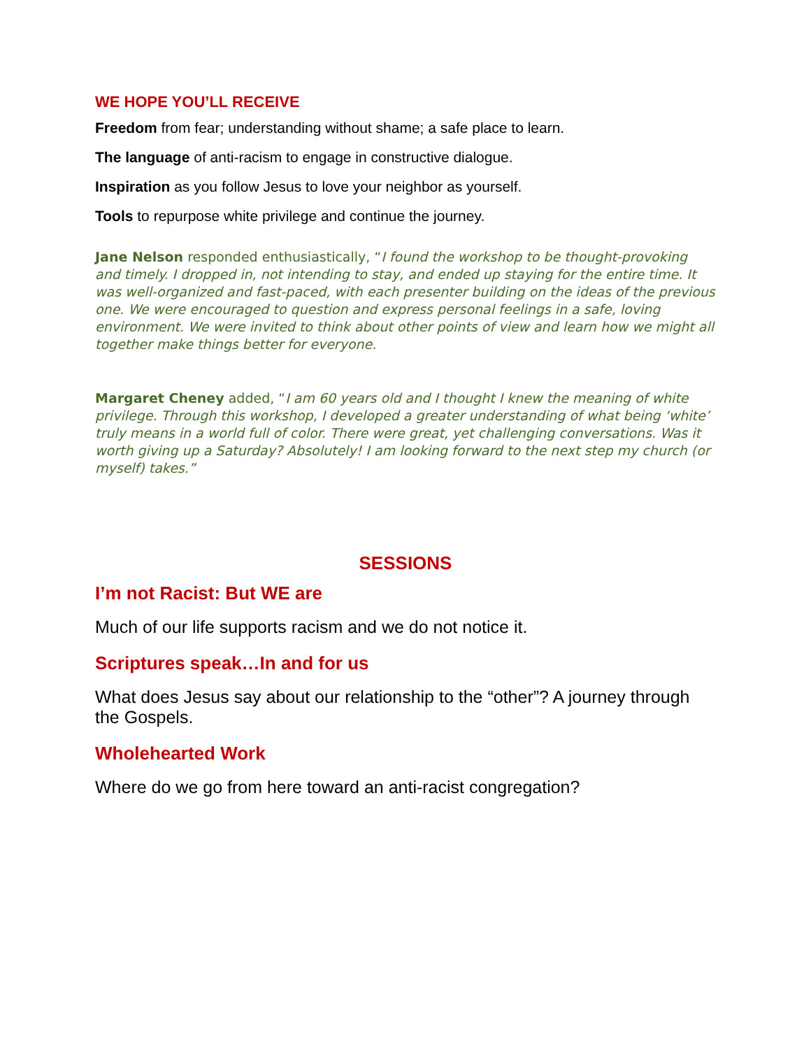WE HOPE YOU’LL RECEIVE
Freedom from fear; understanding without shame; a safe place to learn.
The language of anti-racism to engage in constructive dialogue.
Inspiration as you follow Jesus to love your neighbor as yourself.
Tools to repurpose white privilege and continue the journey.
Jane Nelson responded enthusiastically, “I found the workshop to be thought-provoking and timely. I dropped in, not intending to stay, and ended up staying for the entire time. It was well-organized and fast-paced, with each presenter building on the ideas of the previous one. We were encouraged to question and express personal feelings in a safe, loving environment. We were invited to think about other points of view and learn how we might all together make things better for everyone.
Margaret Cheney added, “I am 60 years old and I thought I knew the meaning of white privilege. Through this workshop, I developed a greater understanding of what being ‘white’ truly means in a world full of color. There were great, yet challenging conversations. Was it worth giving up a Saturday? Absolutely! I am looking forward to the next step my church (or myself) takes.”
SESSIONS
I’m not Racist: But WE are
Much of our life supports racism and we do not notice it.
Scriptures speak…In and for us
What does Jesus say about our relationship to the “other”? A journey through the Gospels.
Wholehearted Work
Where do we go from here toward an anti-racist congregation?